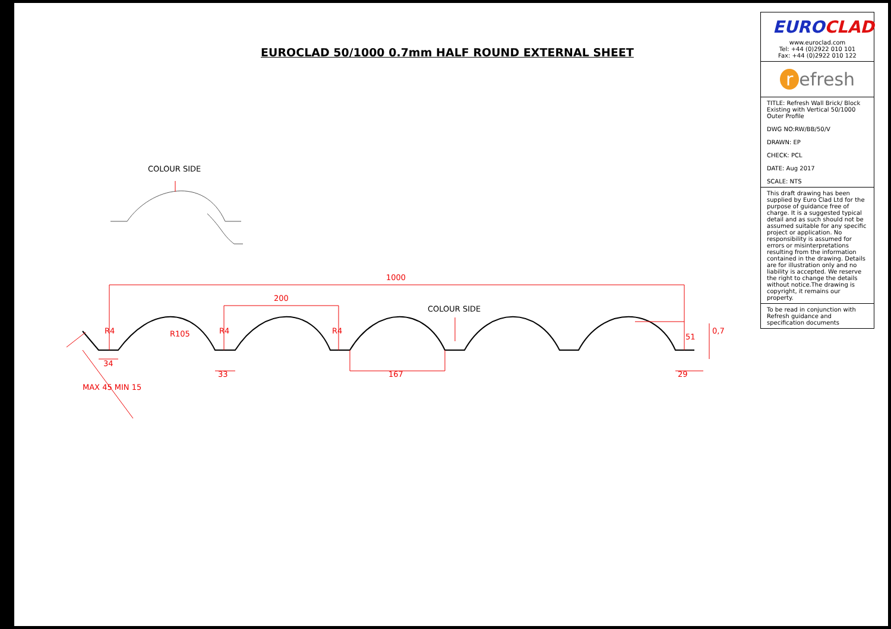EUROCLAD 50/1000 0.7mm HALF ROUND EXTERNAL SHEET
COLOUR SIDE
COLOUR SIDE
1000
200
R4 R105 R4 R4
51
0,7
34
33 167 29
MAX 45 MIN 15
EUROCLAD
www.euroclad.com
Tel: +44 (0)2922 010 101
Fax: +44 (0)2922 010 122
r efresh
TITLE: Refresh Wall Brick/ Block Existing with Vertical 50/1000 Outer Profile
DWG NO:RW/BB/50/V
DRAWN: EP
CHECK: PCL
DATE: Aug 2017
SCALE: NTS
This draft drawing has been supplied by Euro Clad Ltd for the purpose of guidance free of charge. It is a suggested typical detail and as such should not be assumed suitable for any specific project or application. No responsibility is assumed for errors or misinterpretations resulting from the information contained in the drawing. Details are for illustration only and no liability is accepted. We reserve the right to change the details without notice.The drawing is copyright, it remains our property.
To be read in conjunction with Refresh guidance and specification documents